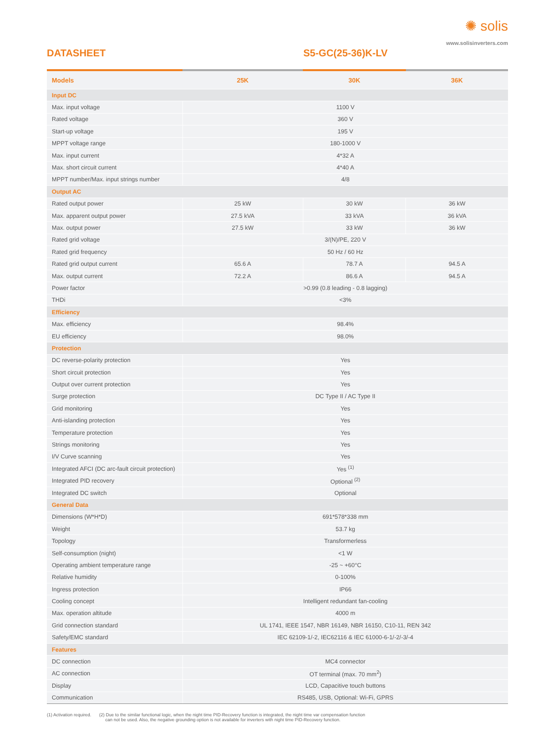✺ solis
www.solisinverters.com
DATASHEET S5-GC(25-36)K-LV
| Models | 25K | 30K | 36K |
| --- | --- | --- | --- |
| Input DC | | | |
| Max. input voltage | 1100 V | | |
| Rated voltage | 360 V | | |
| Start-up voltage | 195 V | | |
| MPPT voltage range | 180-1000 V | | |
| Max. input current | 4*32 A | | |
| Max. short circuit current | 4*40 A | | |
| MPPT number/Max. input strings number | 4/8 | | |
| Output AC | | | |
| Rated output power | 25 kW | 30 kW | 36 kW |
| Max. apparent output power | 27.5 kVA | 33 kVA | 36 kVA |
| Max. output power | 27.5 kW | 33 kW | 36 kW |
| Rated grid voltage | 3/(N)/PE, 220 V | | |
| Rated grid frequency | 50 Hz / 60 Hz | | |
| Rated grid output current | 65.6 A | 78.7 A | 94.5 A |
| Max. output current | 72.2 A | 86.6 A | 94.5 A |
| Power factor | >0.99 (0.8 leading - 0.8 lagging) | | |
| THDi | <3% | | |
| Efficiency | | | |
| Max. efficiency | 98.4% | | |
| EU efficiency | 98.0% | | |
| Protection | | | |
| DC reverse-polarity protection | Yes | | |
| Short circuit protection | Yes | | |
| Output over current protection | Yes | | |
| Surge protection | DC Type II / AC Type II | | |
| Grid monitoring | Yes | | |
| Anti-islanding protection | Yes | | |
| Temperature protection | Yes | | |
| Strings monitoring | Yes | | |
| I/V Curve scanning | Yes | | |
| Integrated AFCI (DC arc-fault circuit protection) | Yes <sup>(1)</sup> | | |
| Integrated PID recovery | Optional <sup>(2)</sup> | | |
| Integrated DC switch | Optional | | |
| General Data | | | |
| Dimensions (W*H*D) | 691*578*338 mm | | |
| Weight | 53.7 kg | | |
| Topology | Transformerless | | |
| Self-consumption (night) | <1 W | | |
| Operating ambient temperature range | -25 ~ +60°C | | |
| Relative humidity | 0-100% | | |
| Ingress protection | IP66 | | |
| Cooling concept | Intelligent redundant fan-cooling | | |
| Max. operation altitude | 4000 m | | |
| Grid connection standard | UL 1741, IEEE 1547, NBR 16149, NBR 16150, C10-11, REN 342 | | |
| Safety/EMC standard | IEC 62109-1/-2, IEC62116 & IEC 61000-6-1/-2/-3/-4 | | |
| Features | | | |
| DC connection | MC4 connector | | |
| AC connection | OT terminal (max. 70 mm<sup>2</sup>) | | |
| Display | LCD, Capacitive touch buttons | | |
| Communication | RS485, USB, Optional: Wi-Fi, GPRS | | |
(1) Activation required. (2) Due to the similar functional logic, when the night time PID-Recovery function is integrated, the night time var compensation function
can not be used. Also, the negative grounding option is not available for inverters with night time PID-Recovery function.